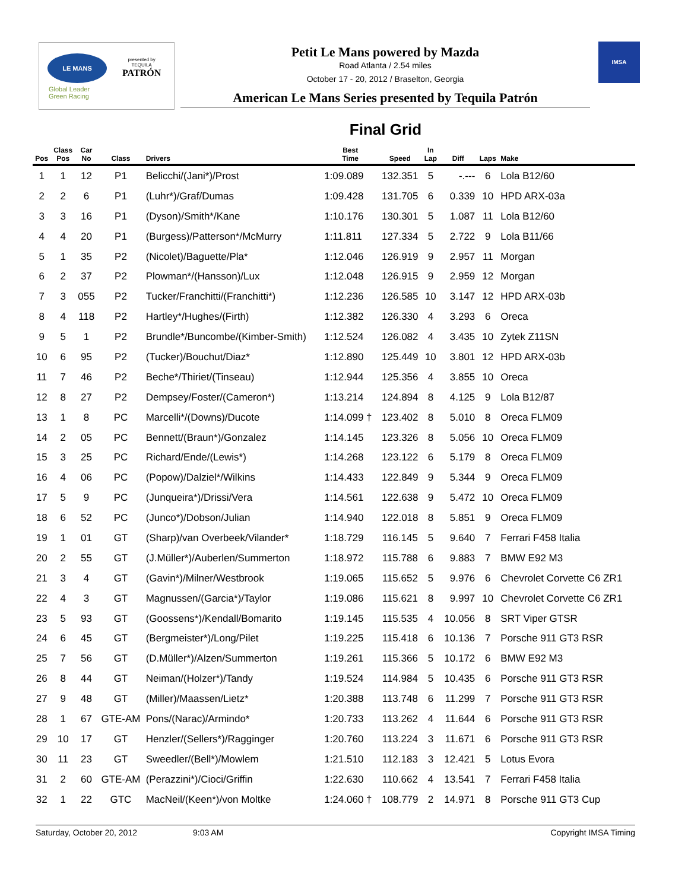LE MANS
Global Leader
Green Racing
presented by
TEQUILA
PATRÓN
Petit Le Mans powered by Mazda
Road Atlanta / 2.54 miles
October 17 - 20, 2012 / Braselton, Georgia
American Le Mans Series presented by Tequila Patrón
IMSA
Final Grid
| Pos | Class Pos | Car No | Class | Drivers | Best Time | Speed | In Lap | Diff | Laps | Make |
| --- | --- | --- | --- | --- | --- | --- | --- | --- | --- | --- |
| 1 | 1 | 12 | P1 | Belicchi/(Jani*)/Prost | 1:09.089 | 132.351 | 5 | -.--- | 6 | Lola B12/60 |
| 2 | 2 | 6 | P1 | (Luhr*)/Graf/Dumas | 1:09.428 | 131.705 | 6 | 0.339 | 10 | HPD ARX-03a |
| 3 | 3 | 16 | P1 | (Dyson)/Smith*/Kane | 1:10.176 | 130.301 | 5 | 1.087 | 11 | Lola B12/60 |
| 4 | 4 | 20 | P1 | (Burgess)/Patterson*/McMurry | 1:11.811 | 127.334 | 5 | 2.722 | 9 | Lola B11/66 |
| 5 | 1 | 35 | P2 | (Nicolet)/Baguette/Pla* | 1:12.046 | 126.919 | 9 | 2.957 | 11 | Morgan |
| 6 | 2 | 37 | P2 | Plowman*/(Hansson)/Lux | 1:12.048 | 126.915 | 9 | 2.959 | 12 | Morgan |
| 7 | 3 | 055 | P2 | Tucker/Franchitti/(Franchitti*) | 1:12.236 | 126.585 | 10 | 3.147 | 12 | HPD ARX-03b |
| 8 | 4 | 118 | P2 | Hartley*/Hughes/(Firth) | 1:12.382 | 126.330 | 4 | 3.293 | 6 | Oreca |
| 9 | 5 | 1 | P2 | Brundle*/Buncombe/(Kimber-Smith) | 1:12.524 | 126.082 | 4 | 3.435 | 10 | Zytek Z11SN |
| 10 | 6 | 95 | P2 | (Tucker)/Bouchut/Diaz* | 1:12.890 | 125.449 | 10 | 3.801 | 12 | HPD ARX-03b |
| 11 | 7 | 46 | P2 | Beche*/Thiriet/(Tinseau) | 1:12.944 | 125.356 | 4 | 3.855 | 10 | Oreca |
| 12 | 8 | 27 | P2 | Dempsey/Foster/(Cameron*) | 1:13.214 | 124.894 | 8 | 4.125 | 9 | Lola B12/87 |
| 13 | 1 | 8 | PC | Marcelli*/(Downs)/Ducote | 1:14.099 † | 123.402 | 8 | 5.010 | 8 | Oreca FLM09 |
| 14 | 2 | 05 | PC | Bennett/(Braun*)/Gonzalez | 1:14.145 | 123.326 | 8 | 5.056 | 10 | Oreca FLM09 |
| 15 | 3 | 25 | PC | Richard/Ende/(Lewis*) | 1:14.268 | 123.122 | 6 | 5.179 | 8 | Oreca FLM09 |
| 16 | 4 | 06 | PC | (Popow)/Dalziel*/Wilkins | 1:14.433 | 122.849 | 9 | 5.344 | 9 | Oreca FLM09 |
| 17 | 5 | 9 | PC | (Junqueira*)/Drissi/Vera | 1:14.561 | 122.638 | 9 | 5.472 | 10 | Oreca FLM09 |
| 18 | 6 | 52 | PC | (Junco*)/Dobson/Julian | 1:14.940 | 122.018 | 8 | 5.851 | 9 | Oreca FLM09 |
| 19 | 1 | 01 | GT | (Sharp)/van Overbeek/Vilander* | 1:18.729 | 116.145 | 5 | 9.640 | 7 | Ferrari F458 Italia |
| 20 | 2 | 55 | GT | (J.Müller*)/Auberlen/Summerton | 1:18.972 | 115.788 | 6 | 9.883 | 7 | BMW E92 M3 |
| 21 | 3 | 4 | GT | (Gavin*)/Milner/Westbrook | 1:19.065 | 115.652 | 5 | 9.976 | 6 | Chevrolet Corvette C6 ZR1 |
| 22 | 4 | 3 | GT | Magnussen/(Garcia*)/Taylor | 1:19.086 | 115.621 | 8 | 9.997 | 10 | Chevrolet Corvette C6 ZR1 |
| 23 | 5 | 93 | GT | (Goossens*)/Kendall/Bomarito | 1:19.145 | 115.535 | 4 | 10.056 | 8 | SRT Viper GTSR |
| 24 | 6 | 45 | GT | (Bergmeister*)/Long/Pilet | 1:19.225 | 115.418 | 6 | 10.136 | 7 | Porsche 911 GT3 RSR |
| 25 | 7 | 56 | GT | (D.Müller*)/Alzen/Summerton | 1:19.261 | 115.366 | 5 | 10.172 | 6 | BMW E92 M3 |
| 26 | 8 | 44 | GT | Neiman/(Holzer*)/Tandy | 1:19.524 | 114.984 | 5 | 10.435 | 6 | Porsche 911 GT3 RSR |
| 27 | 9 | 48 | GT | (Miller)/Maassen/Lietz* | 1:20.388 | 113.748 | 6 | 11.299 | 7 | Porsche 911 GT3 RSR |
| 28 | 1 | 67 | GTE-AM | Pons/(Narac)/Armindo* | 1:20.733 | 113.262 | 4 | 11.644 | 6 | Porsche 911 GT3 RSR |
| 29 | 10 | 17 | GT | Henzler/(Sellers*)/Ragginger | 1:20.760 | 113.224 | 3 | 11.671 | 6 | Porsche 911 GT3 RSR |
| 30 | 11 | 23 | GT | Sweedler/(Bell*)/Mowlem | 1:21.510 | 112.183 | 3 | 12.421 | 5 | Lotus Evora |
| 31 | 2 | 60 | GTE-AM | (Perazzini*)/Cioci/Griffin | 1:22.630 | 110.662 | 4 | 13.541 | 7 | Ferrari F458 Italia |
| 32 | 1 | 22 | GTC | MacNeil/(Keen*)/von Moltke | 1:24.060 † | 108.779 | 2 | 14.971 | 8 | Porsche 911 GT3 Cup |
Saturday, October 20, 2012 9:03 AM Copyright IMSA Timing